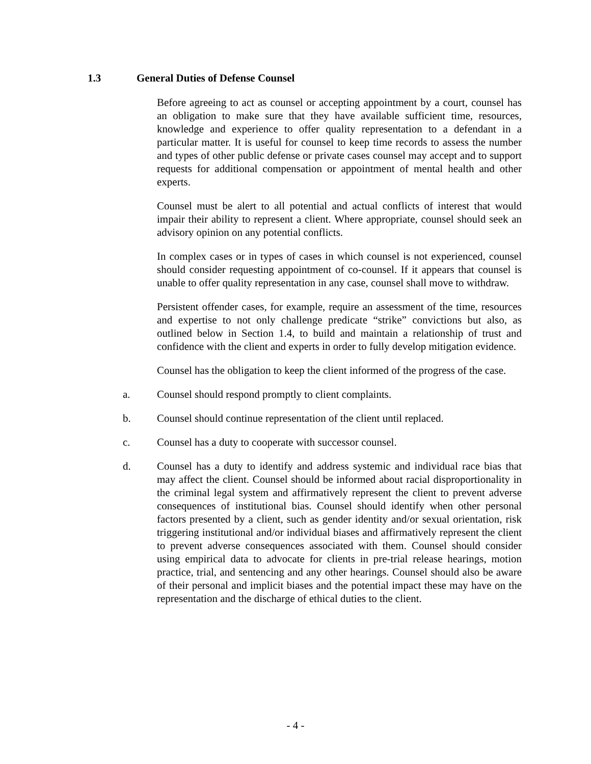1.3 General Duties of Defense Counsel
Before agreeing to act as counsel or accepting appointment by a court, counsel has an obligation to make sure that they have available sufficient time, resources, knowledge and experience to offer quality representation to a defendant in a particular matter. It is useful for counsel to keep time records to assess the number and types of other public defense or private cases counsel may accept and to support requests for additional compensation or appointment of mental health and other experts.
Counsel must be alert to all potential and actual conflicts of interest that would impair their ability to represent a client. Where appropriate, counsel should seek an advisory opinion on any potential conflicts.
In complex cases or in types of cases in which counsel is not experienced, counsel should consider requesting appointment of co-counsel. If it appears that counsel is unable to offer quality representation in any case, counsel shall move to withdraw.
Persistent offender cases, for example, require an assessment of the time, resources and expertise to not only challenge predicate “strike” convictions but also, as outlined below in Section 1.4, to build and maintain a relationship of trust and confidence with the client and experts in order to fully develop mitigation evidence.
Counsel has the obligation to keep the client informed of the progress of the case.
a. Counsel should respond promptly to client complaints.
b. Counsel should continue representation of the client until replaced.
c. Counsel has a duty to cooperate with successor counsel.
d. Counsel has a duty to identify and address systemic and individual race bias that may affect the client. Counsel should be informed about racial disproportionality in the criminal legal system and affirmatively represent the client to prevent adverse consequences of institutional bias. Counsel should identify when other personal factors presented by a client, such as gender identity and/or sexual orientation, risk triggering institutional and/or individual biases and affirmatively represent the client to prevent adverse consequences associated with them. Counsel should consider using empirical data to advocate for clients in pre-trial release hearings, motion practice, trial, and sentencing and any other hearings. Counsel should also be aware of their personal and implicit biases and the potential impact these may have on the representation and the discharge of ethical duties to the client.
- 4 -